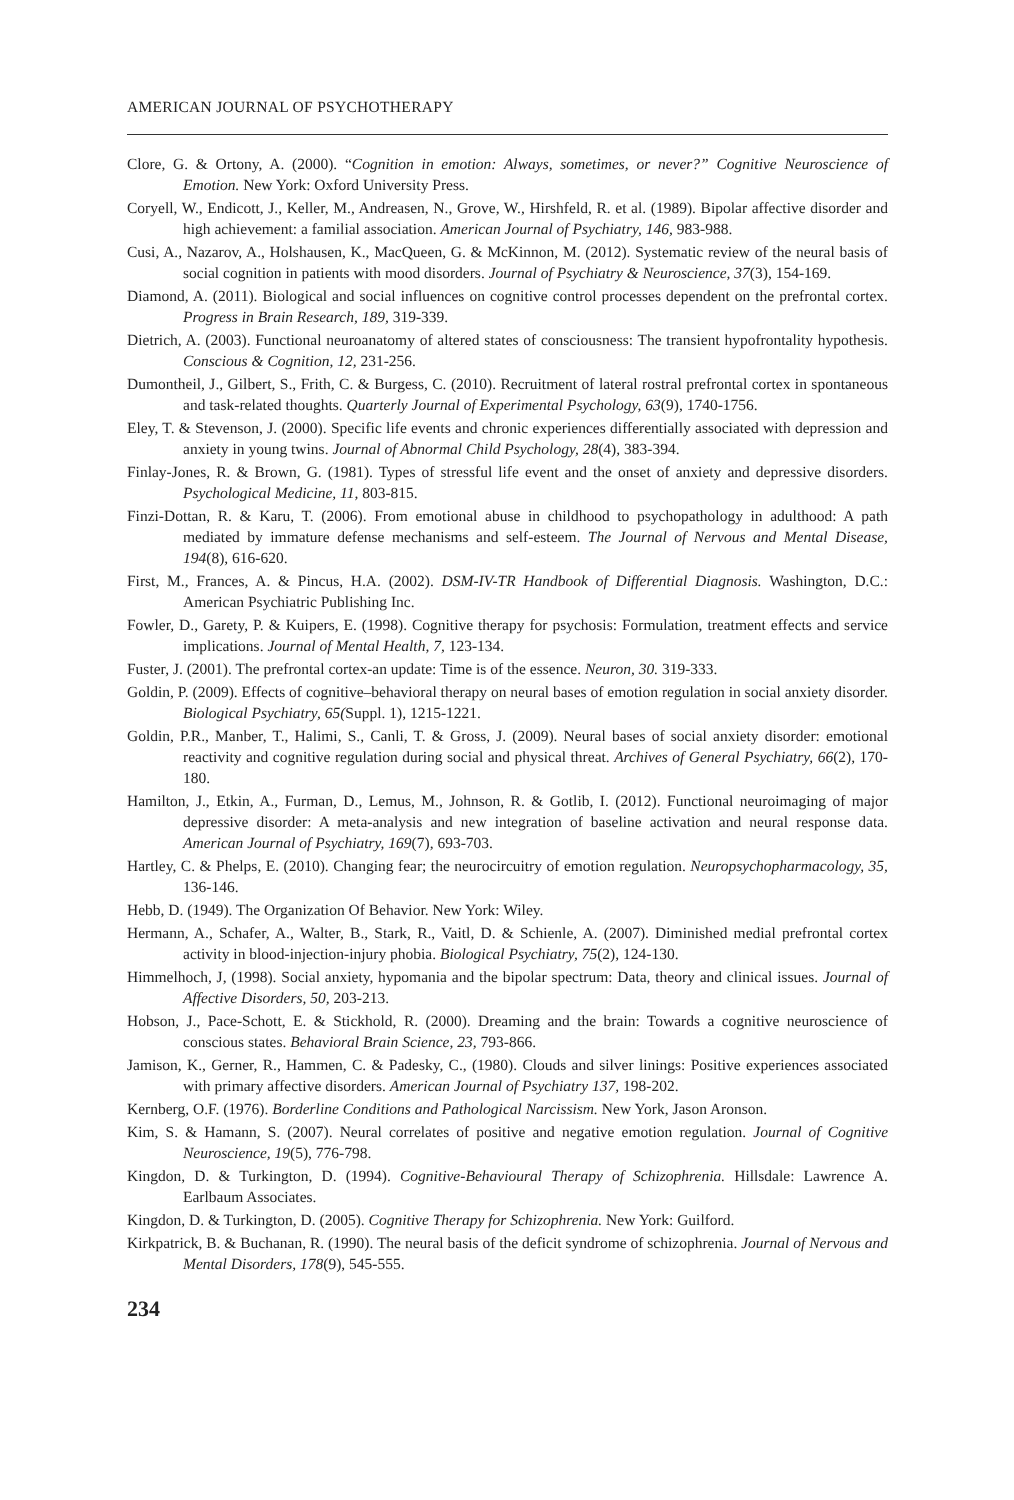AMERICAN JOURNAL OF PSYCHOTHERAPY
Clore, G. & Ortony, A. (2000). “Cognition in emotion: Always, sometimes, or never?” Cognitive Neuroscience of Emotion. New York: Oxford University Press.
Coryell, W., Endicott, J., Keller, M., Andreasen, N., Grove, W., Hirshfeld, R. et al. (1989). Bipolar affective disorder and high achievement: a familial association. American Journal of Psychiatry, 146, 983-988.
Cusi, A., Nazarov, A., Holshausen, K., MacQueen, G. & McKinnon, M. (2012). Systematic review of the neural basis of social cognition in patients with mood disorders. Journal of Psychiatry & Neuroscience, 37(3), 154-169.
Diamond, A. (2011). Biological and social influences on cognitive control processes dependent on the prefrontal cortex. Progress in Brain Research, 189, 319-339.
Dietrich, A. (2003). Functional neuroanatomy of altered states of consciousness: The transient hypofrontality hypothesis. Conscious & Cognition, 12, 231-256.
Dumontheil, J., Gilbert, S., Frith, C. & Burgess, C. (2010). Recruitment of lateral rostral prefrontal cortex in spontaneous and task-related thoughts. Quarterly Journal of Experimental Psychology, 63(9), 1740-1756.
Eley, T. & Stevenson, J. (2000). Specific life events and chronic experiences differentially associated with depression and anxiety in young twins. Journal of Abnormal Child Psychology, 28(4), 383-394.
Finlay-Jones, R. & Brown, G. (1981). Types of stressful life event and the onset of anxiety and depressive disorders. Psychological Medicine, 11, 803-815.
Finzi-Dottan, R. & Karu, T. (2006). From emotional abuse in childhood to psychopathology in adulthood: A path mediated by immature defense mechanisms and self-esteem. The Journal of Nervous and Mental Disease, 194(8), 616-620.
First, M., Frances, A. & Pincus, H.A. (2002). DSM-IV-TR Handbook of Differential Diagnosis. Washington, D.C.: American Psychiatric Publishing Inc.
Fowler, D., Garety, P. & Kuipers, E. (1998). Cognitive therapy for psychosis: Formulation, treatment effects and service implications. Journal of Mental Health, 7, 123-134.
Fuster, J. (2001). The prefrontal cortex-an update: Time is of the essence. Neuron, 30. 319-333.
Goldin, P. (2009). Effects of cognitive–behavioral therapy on neural bases of emotion regulation in social anxiety disorder. Biological Psychiatry, 65(Suppl. 1), 1215-1221.
Goldin, P.R., Manber, T., Halimi, S., Canli, T. & Gross, J. (2009). Neural bases of social anxiety disorder: emotional reactivity and cognitive regulation during social and physical threat. Archives of General Psychiatry, 66(2), 170-180.
Hamilton, J., Etkin, A., Furman, D., Lemus, M., Johnson, R. & Gotlib, I. (2012). Functional neuroimaging of major depressive disorder: A meta-analysis and new integration of baseline activation and neural response data. American Journal of Psychiatry, 169(7), 693-703.
Hartley, C. & Phelps, E. (2010). Changing fear; the neurocircuitry of emotion regulation. Neuropsychopharmacology, 35, 136-146.
Hebb, D. (1949). The Organization Of Behavior. New York: Wiley.
Hermann, A., Schafer, A., Walter, B., Stark, R., Vaitl, D. & Schienle, A. (2007). Diminished medial prefrontal cortex activity in blood-injection-injury phobia. Biological Psychiatry, 75(2), 124-130.
Himmelhoch, J, (1998). Social anxiety, hypomania and the bipolar spectrum: Data, theory and clinical issues. Journal of Affective Disorders, 50, 203-213.
Hobson, J., Pace-Schott, E. & Stickhold, R. (2000). Dreaming and the brain: Towards a cognitive neuroscience of conscious states. Behavioral Brain Science, 23, 793-866.
Jamison, K., Gerner, R., Hammen, C. & Padesky, C., (1980). Clouds and silver linings: Positive experiences associated with primary affective disorders. American Journal of Psychiatry 137, 198-202.
Kernberg, O.F. (1976). Borderline Conditions and Pathological Narcissism. New York, Jason Aronson.
Kim, S. & Hamann, S. (2007). Neural correlates of positive and negative emotion regulation. Journal of Cognitive Neuroscience, 19(5), 776-798.
Kingdon, D. & Turkington, D. (1994). Cognitive-Behavioural Therapy of Schizophrenia. Hillsdale: Lawrence A. Earlbaum Associates.
Kingdon, D. & Turkington, D. (2005). Cognitive Therapy for Schizophrenia. New York: Guilford.
Kirkpatrick, B. & Buchanan, R. (1990). The neural basis of the deficit syndrome of schizophrenia. Journal of Nervous and Mental Disorders, 178(9), 545-555.
234